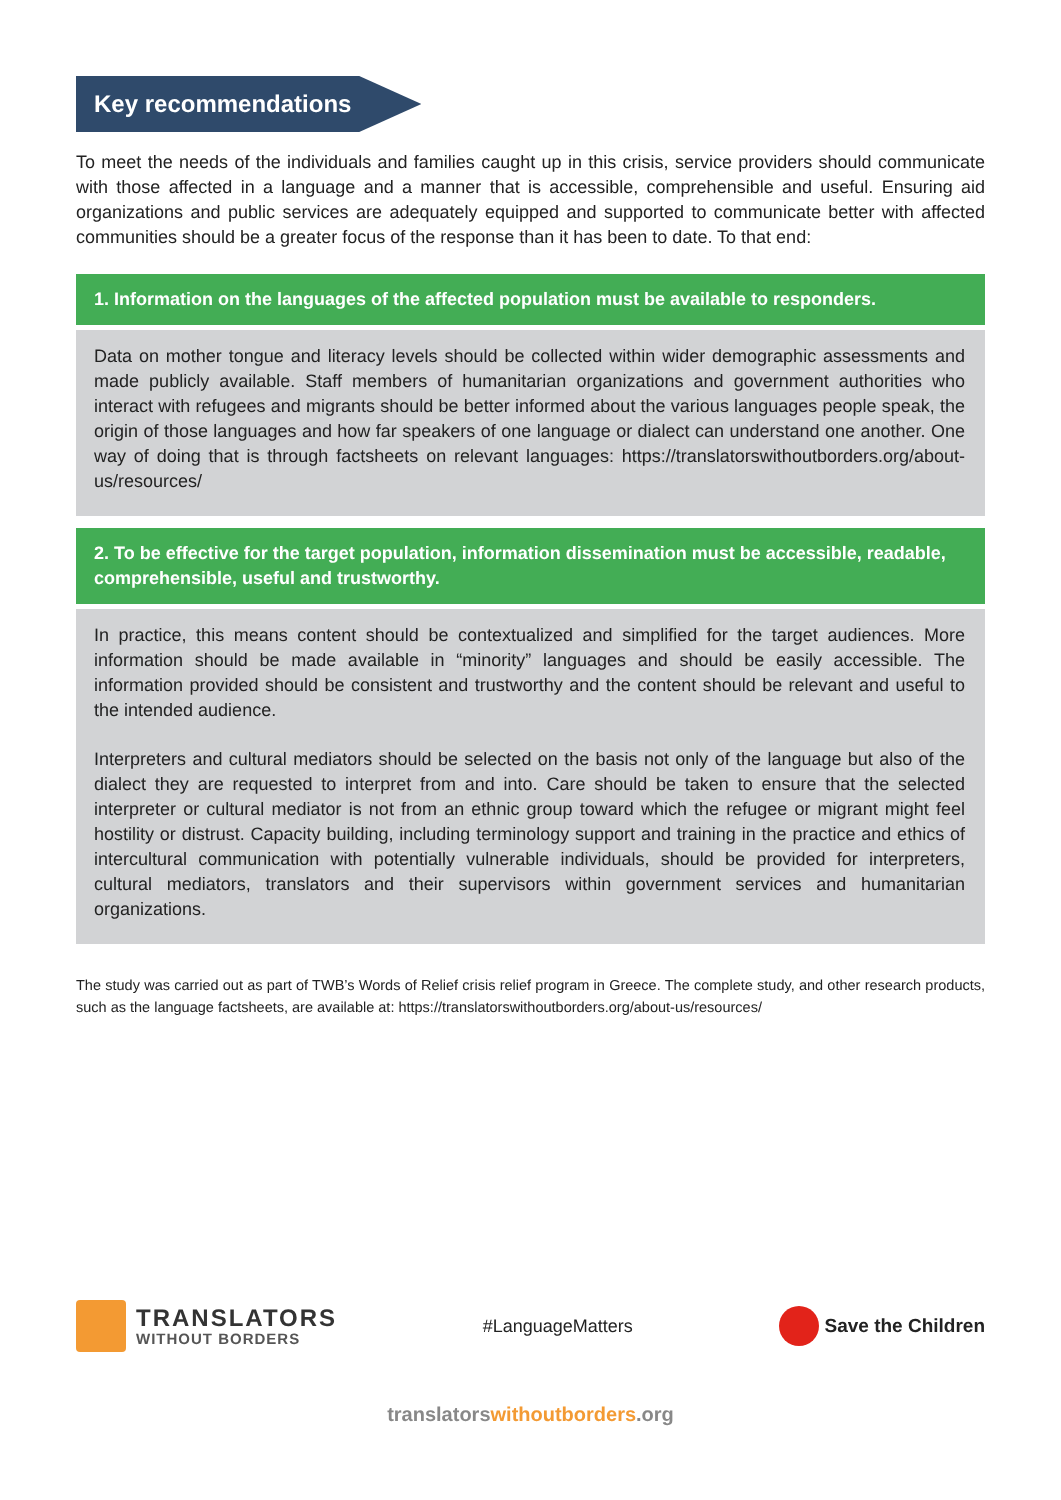Key recommendations
To meet the needs of the individuals and families caught up in this crisis, service providers should communicate with those affected in a language and a manner that is accessible, comprehensible and useful. Ensuring aid organizations and public services are adequately equipped and supported to communicate better with affected communities should be a greater focus of the response than it has been to date. To that end:
1. Information on the languages of the affected population must be available to responders.
Data on mother tongue and literacy levels should be collected within wider demographic assessments and made publicly available. Staff members of humanitarian organizations and government authorities who interact with refugees and migrants should be better informed about the various languages people speak, the origin of those languages and how far speakers of one language or dialect can understand one another. One way of doing that is through factsheets on relevant languages: https://translatorswithoutborders.org/about-us/resources/
2. To be effective for the target population, information dissemination must be accessible, readable, comprehensible, useful and trustworthy.
In practice, this means content should be contextualized and simplified for the target audiences. More information should be made available in “minority” languages and should be easily accessible. The information provided should be consistent and trustworthy and the content should be relevant and useful to the intended audience.
Interpreters and cultural mediators should be selected on the basis not only of the language but also of the dialect they are requested to interpret from and into. Care should be taken to ensure that the selected interpreter or cultural mediator is not from an ethnic group toward which the refugee or migrant might feel hostility or distrust. Capacity building, including terminology support and training in the practice and ethics of intercultural communication with potentially vulnerable individuals, should be provided for interpreters, cultural mediators, translators and their supervisors within government services and humanitarian organizations.
The study was carried out as part of TWB’s Words of Relief crisis relief program in Greece. The complete study, and other research products, such as the language factsheets, are available at: https://translatorswithoutborders.org/about-us/resources/
TRANSLATORS
WITHOUT BORDERS
#LanguageMatters Save the Children
translatorswithoutborders.org